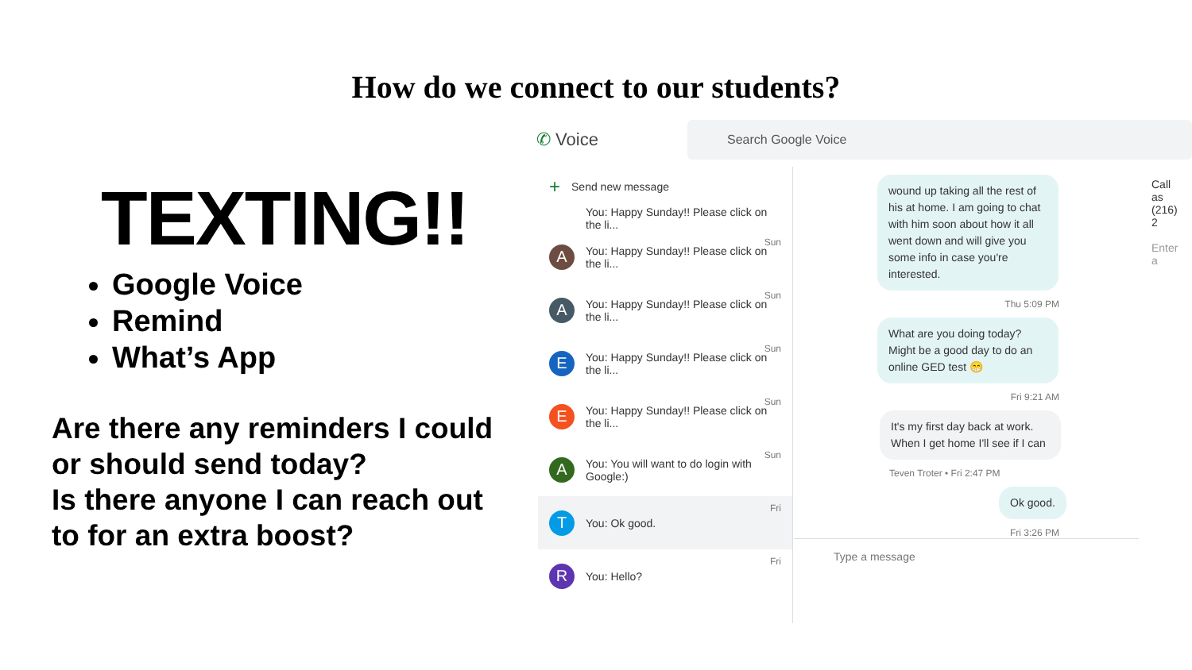How do we connect to our students?
TEXTING!!
Google Voice
Remind
What’s App
Are there any reminders I could or should send today?
Is there anyone I can reach out to for an extra boost?
✆ Voice
Search Google Voice
+ Send new message
You: Happy Sunday!! Please click on the li...
A
Sun
You: Happy Sunday!! Please click on the li...
A
Sun
You: Happy Sunday!! Please click on the li...
E
Sun
You: Happy Sunday!! Please click on the li...
E
Sun
You: Happy Sunday!! Please click on the li...
A
Sun
You: You will want to do login with Google:)
T
Fri
You: Ok good.
R
Fri
You: Hello?
wound up taking all the rest of his at home. I am going to chat with him soon about how it all went down and will give you some info in case you're interested.
Thu 5:09 PM
What are you doing today? Might be a good day to do an online GED test 😁
Fri 9:21 AM
It's my first day back at work. When I get home I'll see if I can
Teven Troter • Fri 2:47 PM
Ok good.
Fri 3:26 PM
Type a message
Call as
(216) 2
Enter a